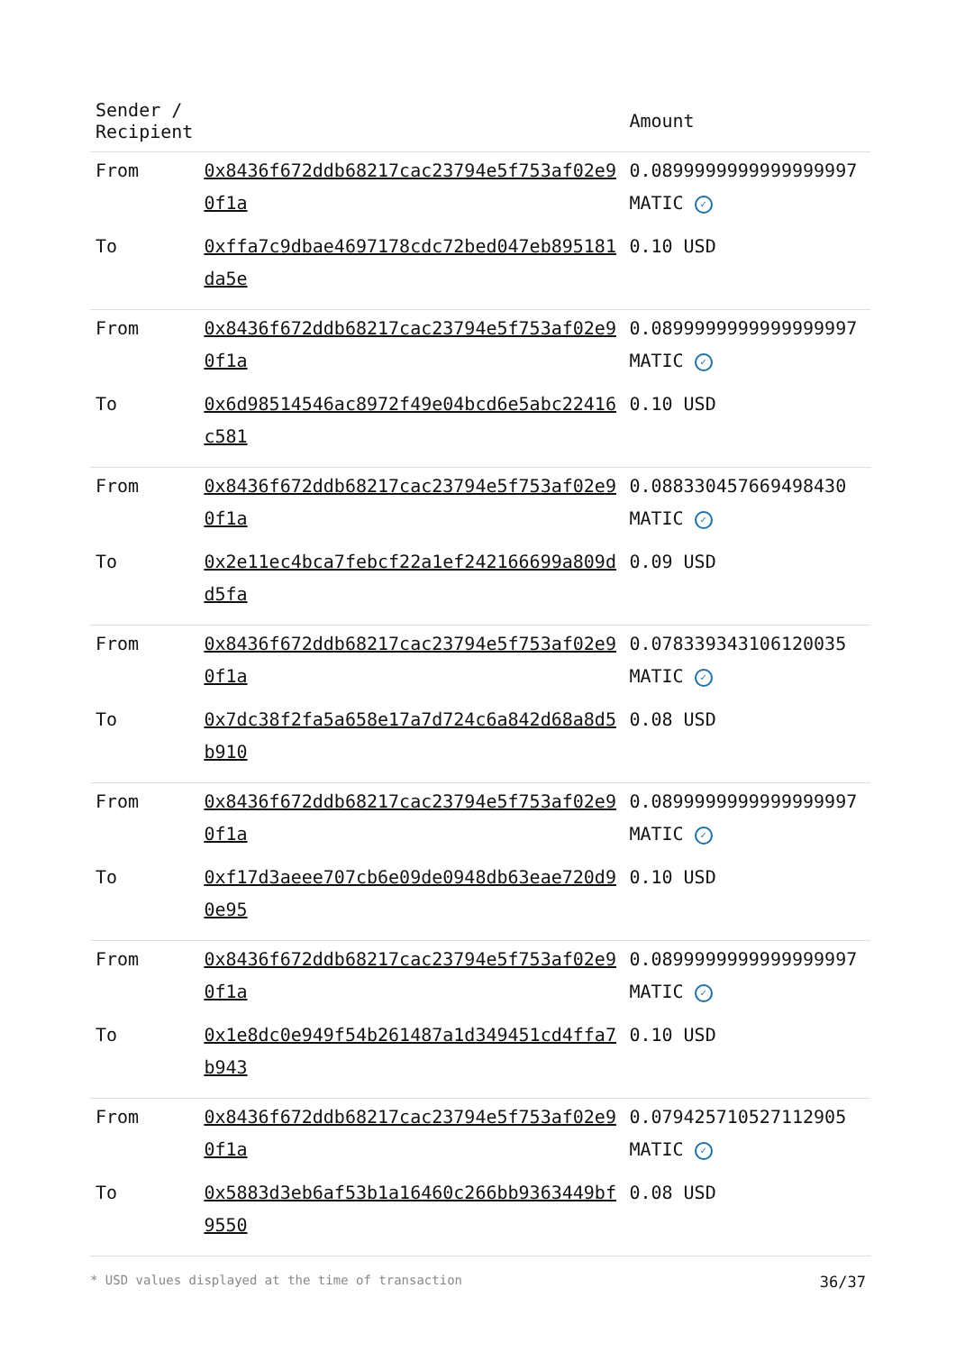| Sender / Recipient | | Amount |
| --- | --- | --- |
| From | 0x8436f672ddb68217cac23794e5f753af02e90f1a | 0.0899999999999999997 MATIC ✓ |
| To | 0xffa7c9dbae4697178cdc72bed047eb895181da5e | 0.10 USD |
| From | 0x8436f672ddb68217cac23794e5f753af02e90f1a | 0.0899999999999999997 MATIC ✓ |
| To | 0x6d98514546ac8972f49e04bcd6e5abc22416c581 | 0.10 USD |
| From | 0x8436f672ddb68217cac23794e5f753af02e90f1a | 0.088330457669498430 MATIC ✓ |
| To | 0x2e11ec4bca7febcf22a1ef242166699a809dd5fa | 0.09 USD |
| From | 0x8436f672ddb68217cac23794e5f753af02e90f1a | 0.078339343106120035 MATIC ✓ |
| To | 0x7dc38f2fa5a658e17a7d724c6a842d68a8d5b910 | 0.08 USD |
| From | 0x8436f672ddb68217cac23794e5f753af02e90f1a | 0.0899999999999999997 MATIC ✓ |
| To | 0xf17d3aeee707cb6e09de0948db63eae720d90e95 | 0.10 USD |
| From | 0x8436f672ddb68217cac23794e5f753af02e90f1a | 0.0899999999999999997 MATIC ✓ |
| To | 0x1e8dc0e949f54b261487a1d349451cd4ffa7b943 | 0.10 USD |
| From | 0x8436f672ddb68217cac23794e5f753af02e90f1a | 0.079425710527112905 MATIC ✓ |
| To | 0x5883d3eb6af53b1a16460c266bb9363449bf9550 | 0.08 USD |
* USD values displayed at the time of transaction 36/37